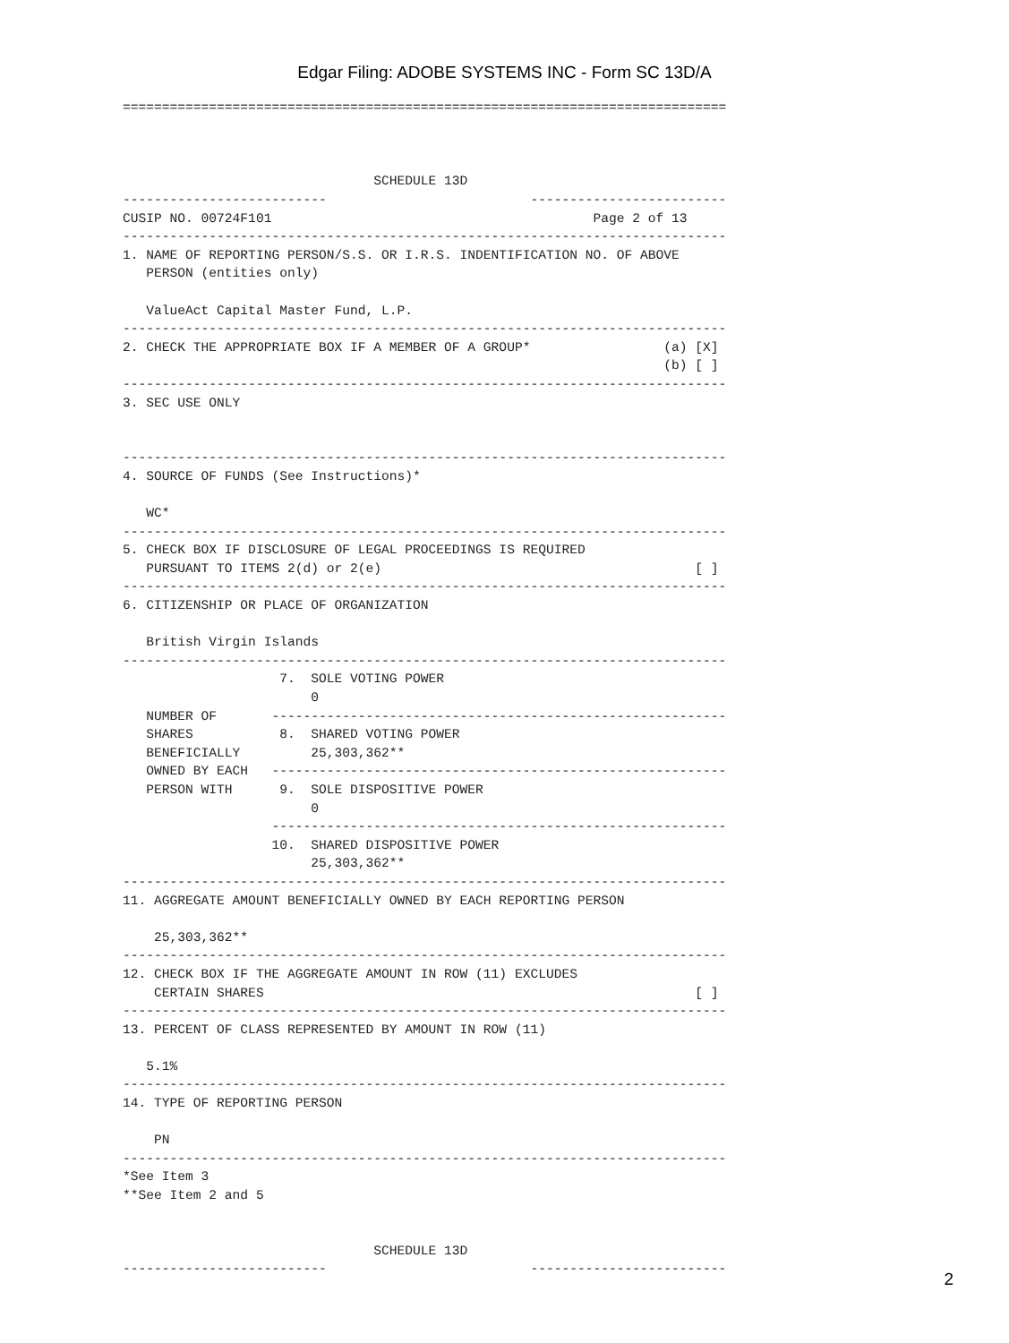Edgar Filing: ADOBE SYSTEMS INC - Form SC 13D/A
=============================================================================



                                SCHEDULE 13D
--------------------------                          -------------------------
CUSIP NO. 00724F101                                         Page 2 of 13
-----------------------------------------------------------------------------
1. NAME OF REPORTING PERSON/S.S. OR I.R.S. INDENTIFICATION NO. OF ABOVE
   PERSON (entities only)

   ValueAct Capital Master Fund, L.P.
-----------------------------------------------------------------------------
2. CHECK THE APPROPRIATE BOX IF A MEMBER OF A GROUP*                 (a) [X]
                                                                     (b) [ ]
-----------------------------------------------------------------------------
3. SEC USE ONLY


-----------------------------------------------------------------------------
4. SOURCE OF FUNDS (See Instructions)*

   WC*
-----------------------------------------------------------------------------
5. CHECK BOX IF DISCLOSURE OF LEGAL PROCEEDINGS IS REQUIRED
   PURSUANT TO ITEMS 2(d) or 2(e)                                        [ ]
-----------------------------------------------------------------------------
6. CITIZENSHIP OR PLACE OF ORGANIZATION

   British Virgin Islands
-----------------------------------------------------------------------------
                    7.  SOLE VOTING POWER
                        0
   NUMBER OF       ----------------------------------------------------------
   SHARES           8.  SHARED VOTING POWER
   BENEFICIALLY         25,303,362**
   OWNED BY EACH   ----------------------------------------------------------
   PERSON WITH      9.  SOLE DISPOSITIVE POWER
                        0
                   ----------------------------------------------------------
                   10.  SHARED DISPOSITIVE POWER
                        25,303,362**
-----------------------------------------------------------------------------
11. AGGREGATE AMOUNT BENEFICIALLY OWNED BY EACH REPORTING PERSON

    25,303,362**
-----------------------------------------------------------------------------
12. CHECK BOX IF THE AGGREGATE AMOUNT IN ROW (11) EXCLUDES
    CERTAIN SHARES                                                       [ ]
-----------------------------------------------------------------------------
13. PERCENT OF CLASS REPRESENTED BY AMOUNT IN ROW (11)

   5.1%
-----------------------------------------------------------------------------
14. TYPE OF REPORTING PERSON

    PN
-----------------------------------------------------------------------------
*See Item 3
**See Item 2 and 5


                                SCHEDULE 13D
--------------------------                          -------------------------
2